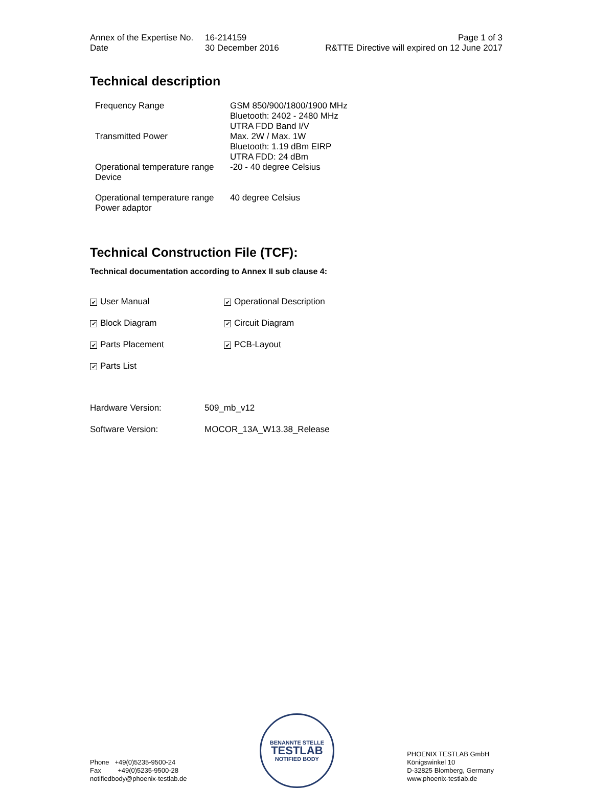| Annex of the Expertise No. Date | 16-214159 30 December 2016 | Page 1 of 3 R&TTE Directive will expired on 12 June 2017 |
Technical description
| Frequency Range | GSM 850/900/1800/1900 MHz Bluetooth: 2402 - 2480 MHz UTRA FDD Band I/V |
| Transmitted Power | Max. 2W / Max. 1W Bluetooth: 1.19 dBm EIRP UTRA FDD: 24 dBm |
| Operational temperature range Device | -20 - 40 degree Celsius |
| Operational temperature range Power adaptor | 40 degree Celsius |
Technical Construction File (TCF):
Technical documentation according to Annex II sub clause 4:
| ✔ User Manual | ✔ Operational Description |
| ✔ Block Diagram | ✔ Circuit Diagram |
| ✔ Parts Placement | ✔ PCB-Layout |
| ✔ Parts List | |
| Hardware Version: | 509_mb_v12 |
| Software Version: | MOCOR_13A_W13.38_Release |
Phone +49(0)5235-9500-24
Fax +49(0)5235-9500-28
notifiedbody@phoenix-testlab.de
BENANNTE STELLE
TESTLAB
NOTIFIED BODY
PHOENIX TESTLAB GmbH
Königswinkel 10
D-32825 Blomberg, Germany
www.phoenix-testlab.de